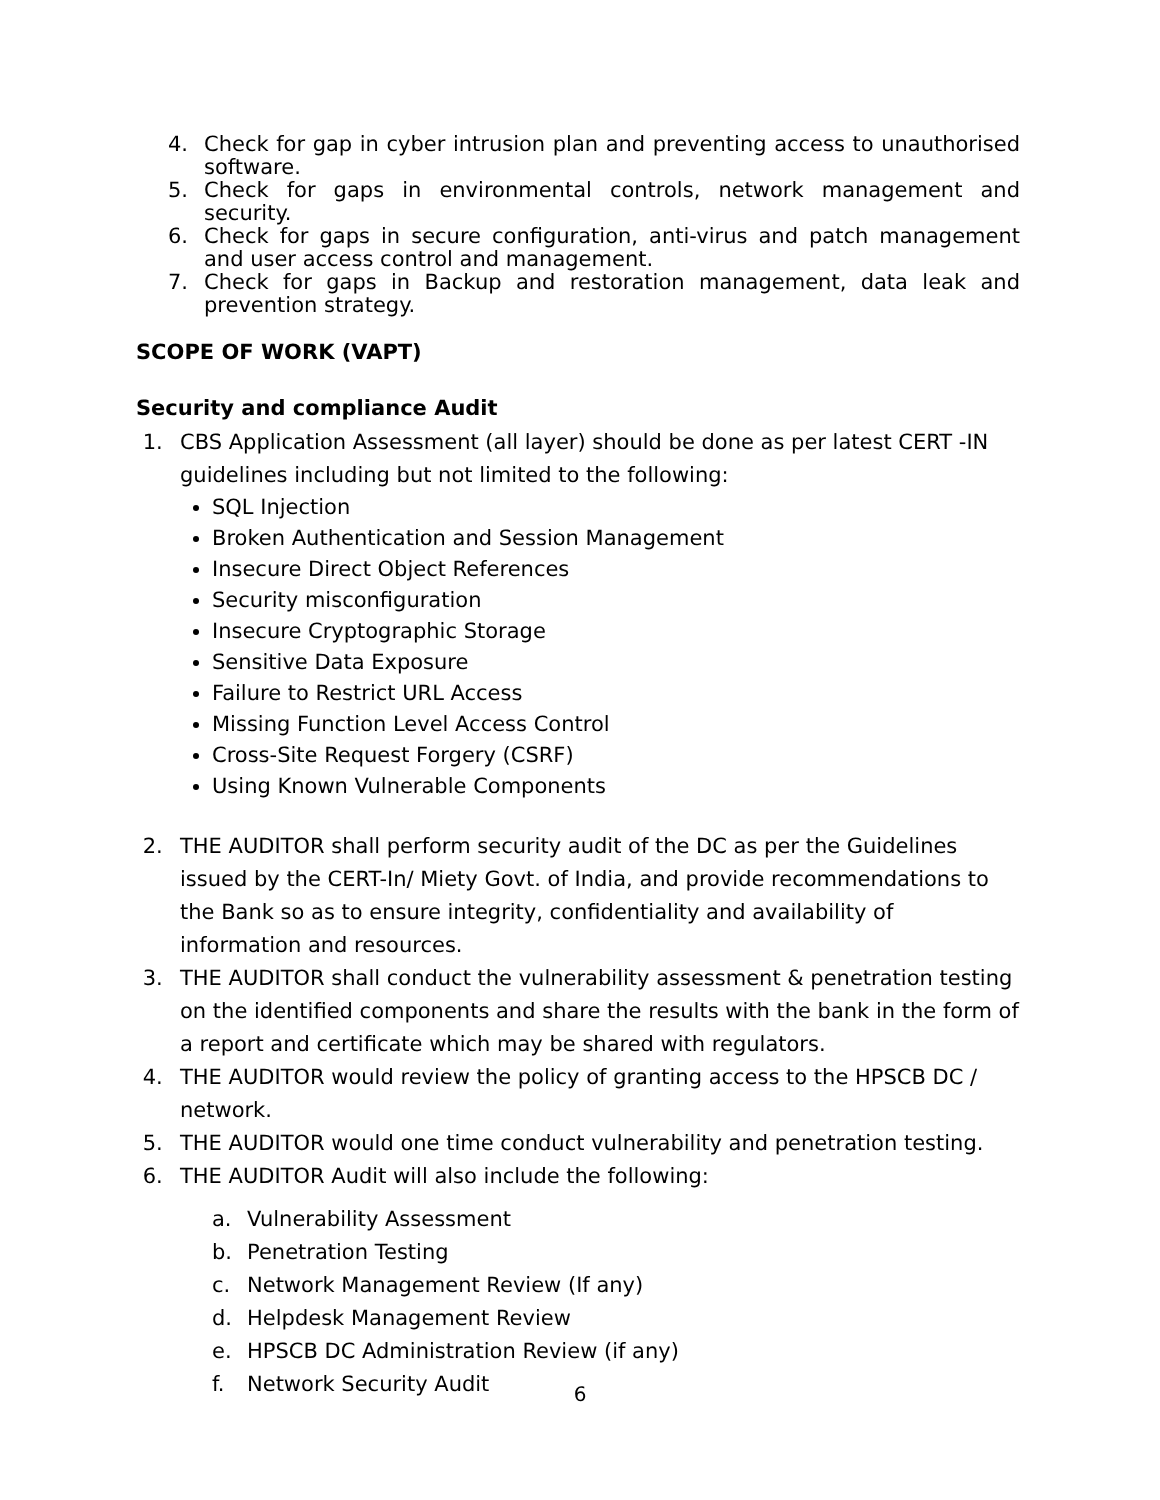4. Check for gap in cyber intrusion plan and preventing access to unauthorised software.
5. Check for gaps in environmental controls, network management and security.
6. Check for gaps in secure configuration, anti-virus and patch management and user access control and management.
7. Check for gaps in Backup and restoration management, data leak and prevention strategy.
SCOPE OF WORK (VAPT)
Security and compliance Audit
1. CBS Application Assessment (all layer) should be done as per latest CERT -IN guidelines including but not limited to the following:
SQL Injection
Broken Authentication and Session Management
Insecure Direct Object References
Security misconfiguration
Insecure Cryptographic Storage
Sensitive Data Exposure
Failure to Restrict URL Access
Missing Function Level Access Control
Cross-Site Request Forgery (CSRF)
Using Known Vulnerable Components
2. THE AUDITOR shall perform security audit of the DC as per the Guidelines issued by the CERT-In/ Miety Govt. of India, and provide recommendations to the Bank so as to ensure integrity, confidentiality and availability of information and resources.
3. THE AUDITOR shall conduct the vulnerability assessment & penetration testing on the identified components and share the results with the bank in the form of a report and certificate which may be shared with regulators.
4. THE AUDITOR would review the policy of granting access to the HPSCB DC / network.
5. THE AUDITOR would one time conduct vulnerability and penetration testing.
6. THE AUDITOR Audit will also include the following:
a. Vulnerability Assessment
b. Penetration Testing
c. Network Management Review (If any)
d. Helpdesk Management Review
e. HPSCB DC Administration Review (if any)
f. Network Security Audit
6